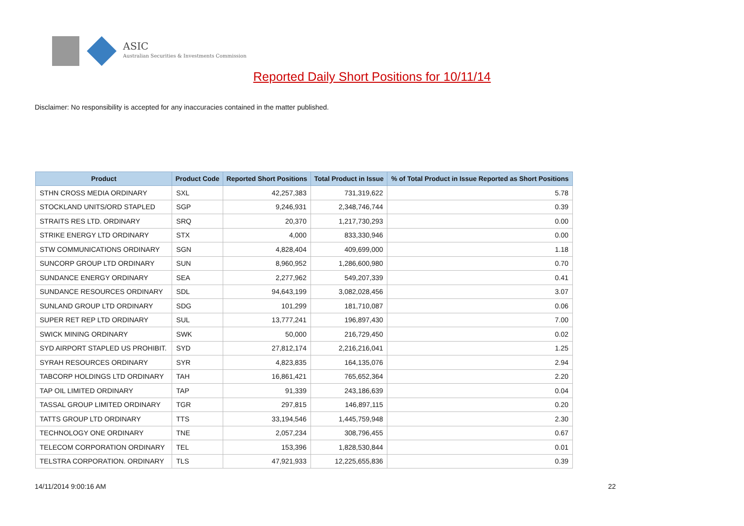ASIC
Australian Securities & Investments Commission
Reported Daily Short Positions for 10/11/14
Disclaimer: No responsibility is accepted for any inaccuracies contained in the matter published.
| Product | Product Code | Reported Short Positions | Total Product in Issue | % of Total Product in Issue Reported as Short Positions |
| --- | --- | --- | --- | --- |
| STHN CROSS MEDIA ORDINARY | SXL | 42,257,383 | 731,319,622 | 5.78 |
| STOCKLAND UNITS/ORD STAPLED | SGP | 9,246,931 | 2,348,746,744 | 0.39 |
| STRAITS RES LTD. ORDINARY | SRQ | 20,370 | 1,217,730,293 | 0.00 |
| STRIKE ENERGY LTD ORDINARY | STX | 4,000 | 833,330,946 | 0.00 |
| STW COMMUNICATIONS ORDINARY | SGN | 4,828,404 | 409,699,000 | 1.18 |
| SUNCORP GROUP LTD ORDINARY | SUN | 8,960,952 | 1,286,600,980 | 0.70 |
| SUNDANCE ENERGY ORDINARY | SEA | 2,277,962 | 549,207,339 | 0.41 |
| SUNDANCE RESOURCES ORDINARY | SDL | 94,643,199 | 3,082,028,456 | 3.07 |
| SUNLAND GROUP LTD ORDINARY | SDG | 101,299 | 181,710,087 | 0.06 |
| SUPER RET REP LTD ORDINARY | SUL | 13,777,241 | 196,897,430 | 7.00 |
| SWICK MINING ORDINARY | SWK | 50,000 | 216,729,450 | 0.02 |
| SYD AIRPORT STAPLED US PROHIBIT. | SYD | 27,812,174 | 2,216,216,041 | 1.25 |
| SYRAH RESOURCES ORDINARY | SYR | 4,823,835 | 164,135,076 | 2.94 |
| TABCORP HOLDINGS LTD ORDINARY | TAH | 16,861,421 | 765,652,364 | 2.20 |
| TAP OIL LIMITED ORDINARY | TAP | 91,339 | 243,186,639 | 0.04 |
| TASSAL GROUP LIMITED ORDINARY | TGR | 297,815 | 146,897,115 | 0.20 |
| TATTS GROUP LTD ORDINARY | TTS | 33,194,546 | 1,445,759,948 | 2.30 |
| TECHNOLOGY ONE ORDINARY | TNE | 2,057,234 | 308,796,455 | 0.67 |
| TELECOM CORPORATION ORDINARY | TEL | 153,396 | 1,828,530,844 | 0.01 |
| TELSTRA CORPORATION. ORDINARY | TLS | 47,921,933 | 12,225,655,836 | 0.39 |
14/11/2014 9:00:16 AM 22